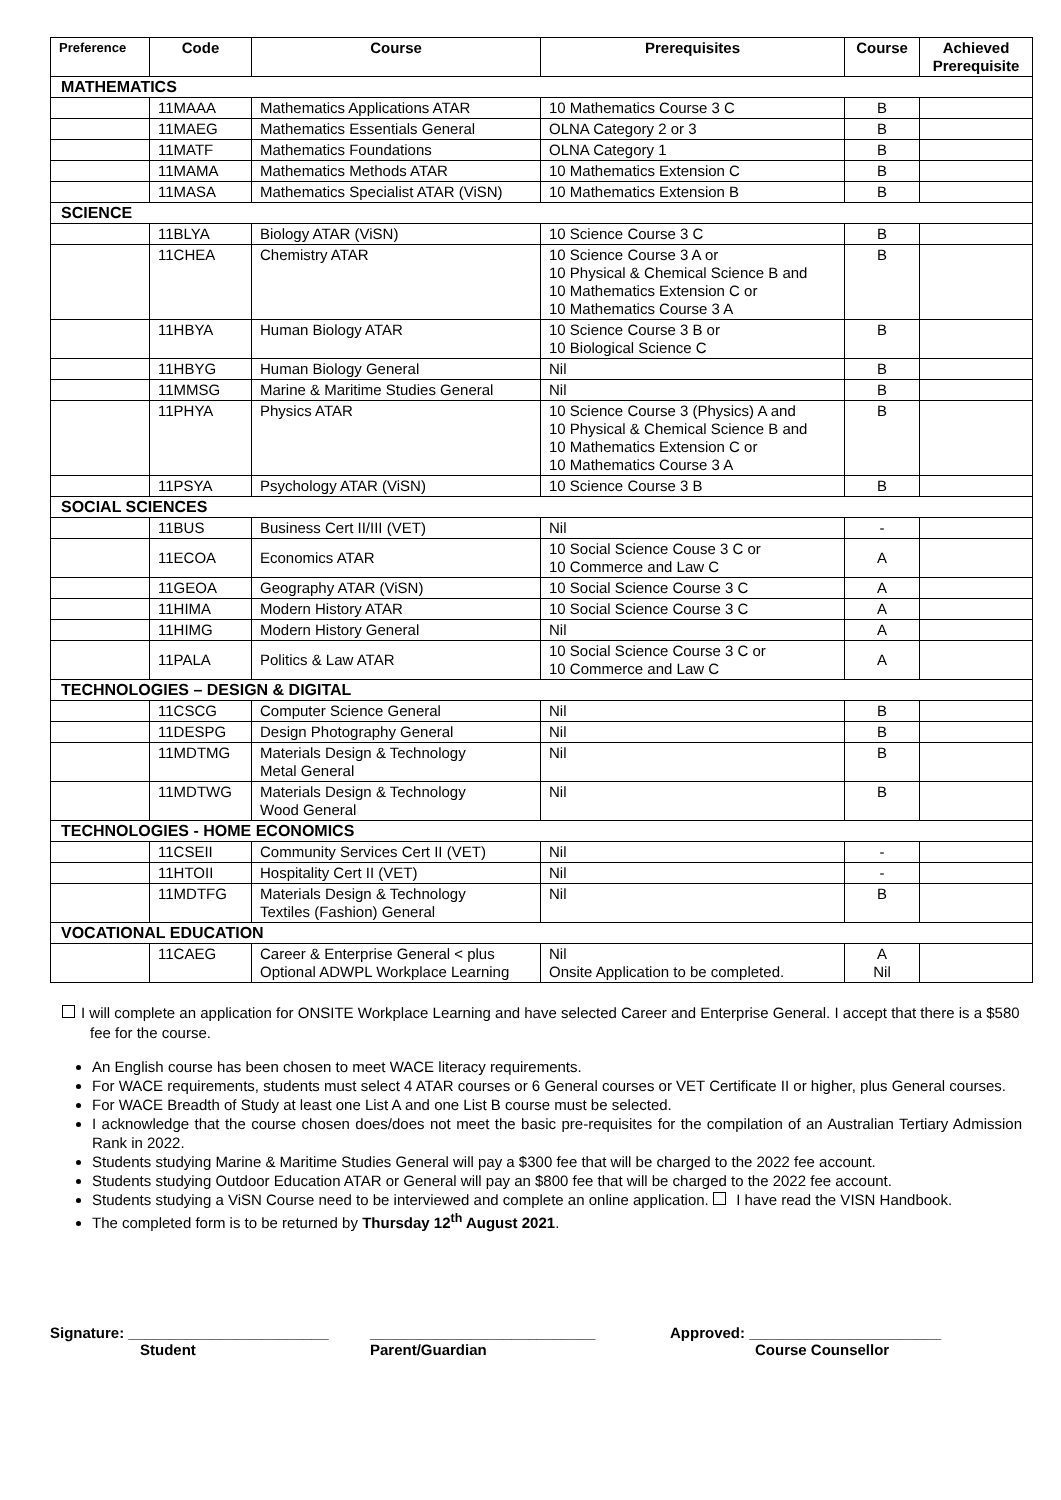| Preference | Code | Course | Prerequisites | Course | Achieved Prerequisite |
| --- | --- | --- | --- | --- | --- |
| MATHEMATICS | | | | | |
| | 11MAAA | Mathematics Applications ATAR | 10 Mathematics Course 3 C | B | |
| | 11MAEG | Mathematics Essentials General | OLNA Category 2 or 3 | B | |
| | 11MATF | Mathematics Foundations | OLNA Category 1 | B | |
| | 11MAMA | Mathematics Methods ATAR | 10 Mathematics Extension C | B | |
| | 11MASA | Mathematics Specialist ATAR (ViSN) | 10 Mathematics Extension B | B | |
| SCIENCE | | | | | |
| | 11BLYA | Biology ATAR (ViSN) | 10 Science Course 3 C | B | |
| | 11CHEA | Chemistry ATAR | 10 Science Course 3 A or 10 Physical & Chemical Science B and 10 Mathematics Extension C or 10 Mathematics Course 3 A | B | |
| | 11HBYA | Human Biology ATAR | 10 Science Course 3 B or 10 Biological Science C | B | |
| | 11HBYG | Human Biology General | Nil | B | |
| | 11MMSG | Marine & Maritime Studies General | Nil | B | |
| | 11PHYA | Physics ATAR | 10 Science Course 3 (Physics) A and 10 Physical & Chemical Science B and 10 Mathematics Extension C or 10 Mathematics Course 3 A | B | |
| | 11PSYA | Psychology ATAR (ViSN) | 10 Science Course 3 B | B | |
| SOCIAL SCIENCES | | | | | |
| | 11BUS | Business Cert II/III (VET) | Nil | - | |
| | 11ECOA | Economics ATAR | 10 Social Science Couse 3 C or 10 Commerce and Law C | A | |
| | 11GEOA | Geography ATAR (ViSN) | 10 Social Science Course 3 C | A | |
| | 11HIMA | Modern History ATAR | 10 Social Science Course 3 C | A | |
| | 11HIMG | Modern History General | Nil | A | |
| | 11PALA | Politics & Law ATAR | 10 Social Science Course 3 C or 10 Commerce and Law C | A | |
| TECHNOLOGIES – DESIGN & DIGITAL | | | | | |
| | 11CSCG | Computer Science General | Nil | B | |
| | 11DESPG | Design Photography General | Nil | B | |
| | 11MDTMG | Materials Design & Technology Metal General | Nil | B | |
| | 11MDTWG | Materials Design & Technology Wood General | Nil | B | |
| TECHNOLOGIES - HOME ECONOMICS | | | | | |
| | 11CSEII | Community Services Cert II (VET) | Nil | - | |
| | 11HTOII | Hospitality Cert II (VET) | Nil | - | |
| | 11MDTFG | Materials Design & Technology Textiles (Fashion) General | Nil | B | |
| VOCATIONAL EDUCATION | | | | | |
| | 11CAEG | Career & Enterprise General < plus Optional ADWPL Workplace Learning | Nil Onsite Application to be completed. | A Nil | |
I will complete an application for ONSITE Workplace Learning and have selected Career and Enterprise General. I accept that there is a $580 fee for the course.
An English course has been chosen to meet WACE literacy requirements.
For WACE requirements, students must select 4 ATAR courses or 6 General courses or VET Certificate II or higher, plus General courses.
For WACE Breadth of Study at least one List A and one List B course must be selected.
I acknowledge that the course chosen does/does not meet the basic pre-requisites for the compilation of an Australian Tertiary Admission Rank in 2022.
Students studying Marine & Maritime Studies General will pay a $300 fee that will be charged to the 2022 fee account.
Students studying Outdoor Education ATAR or General will pay an $800 fee that will be charged to the 2022 fee account.
Students studying a ViSN Course need to be interviewed and complete an online application. I have read the VISN Handbook.
The completed form is to be returned by Thursday 12<sup>th</sup> August 2021.
Signature: ________________________
Student
___________________________
Parent/Guardian
Approved: _______________________
Course Counsellor